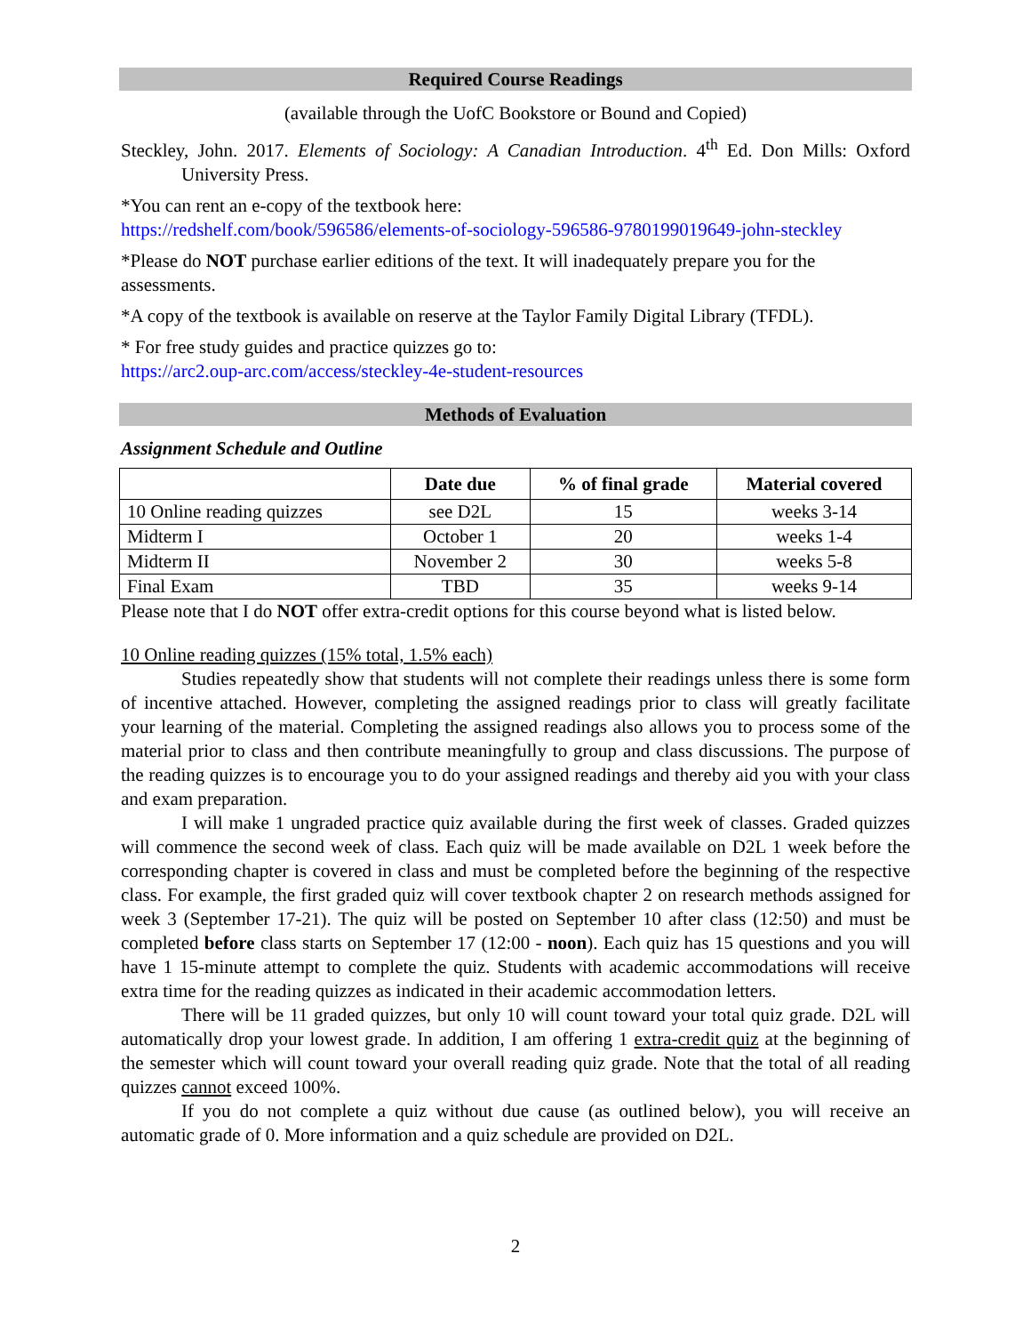Required Course Readings
(available through the UofC Bookstore or Bound and Copied)
Steckley, John. 2017. Elements of Sociology: A Canadian Introduction. 4<sup>th</sup> Ed. Don Mills: Oxford University Press.
*You can rent an e-copy of the textbook here:
https://redshelf.com/book/596586/elements-of-sociology-596586-9780199019649-john-steckley
*Please do NOT purchase earlier editions of the text. It will inadequately prepare you for the assessments.
*A copy of the textbook is available on reserve at the Taylor Family Digital Library (TFDL).
* For free study guides and practice quizzes go to:
https://arc2.oup-arc.com/access/steckley-4e-student-resources
Methods of Evaluation
Assignment Schedule and Outline
| | Date due | % of final grade | Material covered |
| --- | --- | --- | --- |
| 10 Online reading quizzes | see D2L | 15 | weeks 3-14 |
| Midterm I | October 1 | 20 | weeks 1-4 |
| Midterm II | November 2 | 30 | weeks 5-8 |
| Final Exam | TBD | 35 | weeks 9-14 |
Please note that I do NOT offer extra-credit options for this course beyond what is listed below.
10 Online reading quizzes (15% total, 1.5% each)
Studies repeatedly show that students will not complete their readings unless there is some form of incentive attached. However, completing the assigned readings prior to class will greatly facilitate your learning of the material. Completing the assigned readings also allows you to process some of the material prior to class and then contribute meaningfully to group and class discussions. The purpose of the reading quizzes is to encourage you to do your assigned readings and thereby aid you with your class and exam preparation.
I will make 1 ungraded practice quiz available during the first week of classes. Graded quizzes will commence the second week of class. Each quiz will be made available on D2L 1 week before the corresponding chapter is covered in class and must be completed before the beginning of the respective class. For example, the first graded quiz will cover textbook chapter 2 on research methods assigned for week 3 (September 17-21). The quiz will be posted on September 10 after class (12:50) and must be completed before class starts on September 17 (12:00 - noon). Each quiz has 15 questions and you will have 1 15-minute attempt to complete the quiz. Students with academic accommodations will receive extra time for the reading quizzes as indicated in their academic accommodation letters.
There will be 11 graded quizzes, but only 10 will count toward your total quiz grade. D2L will automatically drop your lowest grade. In addition, I am offering 1 extra-credit quiz at the beginning of the semester which will count toward your overall reading quiz grade. Note that the total of all reading quizzes cannot exceed 100%.
If you do not complete a quiz without due cause (as outlined below), you will receive an automatic grade of 0. More information and a quiz schedule are provided on D2L.
2